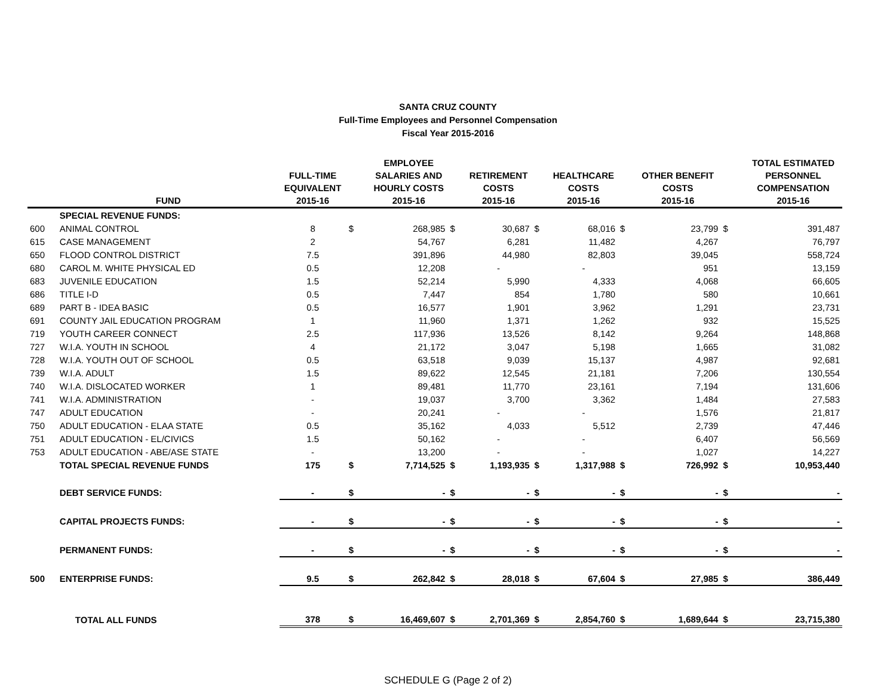SANTA CRUZ COUNTY
Full-Time Employees and Personnel Compensation
Fiscal Year 2015-2016
| | FUND | FULL-TIME EQUIVALENT 2015-16 | | EMPLOYEE SALARIES AND HOURLY COSTS 2015-16 | | RETIREMENT COSTS 2015-16 | | HEALTHCARE COSTS 2015-16 | | OTHER BENEFIT COSTS 2015-16 | | TOTAL ESTIMATED PERSONNEL COMPENSATION 2015-16 |
| --- | --- | --- | --- | --- | --- | --- | --- | --- | --- | --- | --- | --- |
| | SPECIAL REVENUE FUNDS: | | | | | | | | | | | |
| 600 | ANIMAL CONTROL | 8 | $ | 268,985 | $ | 30,687 | $ | 68,016 | $ | 23,799 | $ | 391,487 |
| 615 | CASE MANAGEMENT | 2 | | 54,767 | | 6,281 | | 11,482 | | 4,267 | | 76,797 |
| 650 | FLOOD CONTROL DISTRICT | 7.5 | | 391,896 | | 44,980 | | 82,803 | | 39,045 | | 558,724 |
| 680 | CAROL M. WHITE PHYSICAL ED | 0.5 | | 12,208 | | - | | - | | 951 | | 13,159 |
| 683 | JUVENILE EDUCATION | 1.5 | | 52,214 | | 5,990 | | 4,333 | | 4,068 | | 66,605 |
| 686 | TITLE I-D | 0.5 | | 7,447 | | 854 | | 1,780 | | 580 | | 10,661 |
| 689 | PART B - IDEA BASIC | 0.5 | | 16,577 | | 1,901 | | 3,962 | | 1,291 | | 23,731 |
| 691 | COUNTY JAIL EDUCATION PROGRAM | 1 | | 11,960 | | 1,371 | | 1,262 | | 932 | | 15,525 |
| 719 | YOUTH CAREER CONNECT | 2.5 | | 117,936 | | 13,526 | | 8,142 | | 9,264 | | 148,868 |
| 727 | W.I.A. YOUTH IN SCHOOL | 4 | | 21,172 | | 3,047 | | 5,198 | | 1,665 | | 31,082 |
| 728 | W.I.A. YOUTH OUT OF SCHOOL | 0.5 | | 63,518 | | 9,039 | | 15,137 | | 4,987 | | 92,681 |
| 739 | W.I.A. ADULT | 1.5 | | 89,622 | | 12,545 | | 21,181 | | 7,206 | | 130,554 |
| 740 | W.I.A. DISLOCATED WORKER | 1 | | 89,481 | | 11,770 | | 23,161 | | 7,194 | | 131,606 |
| 741 | W.I.A. ADMINISTRATION | - | | 19,037 | | 3,700 | | 3,362 | | 1,484 | | 27,583 |
| 747 | ADULT EDUCATION | - | | 20,241 | | - | | - | | 1,576 | | 21,817 |
| 750 | ADULT EDUCATION - ELAA STATE | 0.5 | | 35,162 | | 4,033 | | 5,512 | | 2,739 | | 47,446 |
| 751 | ADULT EDUCATION - EL/CIVICS | 1.5 | | 50,162 | | - | | - | | 6,407 | | 56,569 |
| 753 | ADULT EDUCATION - ABE/ASE STATE | - | | 13,200 | | - | | - | | 1,027 | | 14,227 |
| | TOTAL SPECIAL REVENUE FUNDS | 175 | $ | 7,714,525 | $ | 1,193,935 | $ | 1,317,988 | $ | 726,992 | $ | 10,953,440 |
| | DEBT SERVICE FUNDS: | - | $ | - | $ | - | $ | - | $ | - | $ | - |
| | CAPITAL PROJECTS FUNDS: | - | $ | - | $ | - | $ | - | $ | - | $ | - |
| | PERMANENT FUNDS: | - | $ | - | $ | - | $ | - | $ | - | $ | - |
| 500 | ENTERPRISE FUNDS: | 9.5 | $ | 262,842 | $ | 28,018 | $ | 67,604 | $ | 27,985 | $ | 386,449 |
| | TOTAL ALL FUNDS | 378 | $ | 16,469,607 | $ | 2,701,369 | $ | 2,854,760 | $ | 1,689,644 | $ | 23,715,380 |
SCHEDULE G (Page 2 of 2)